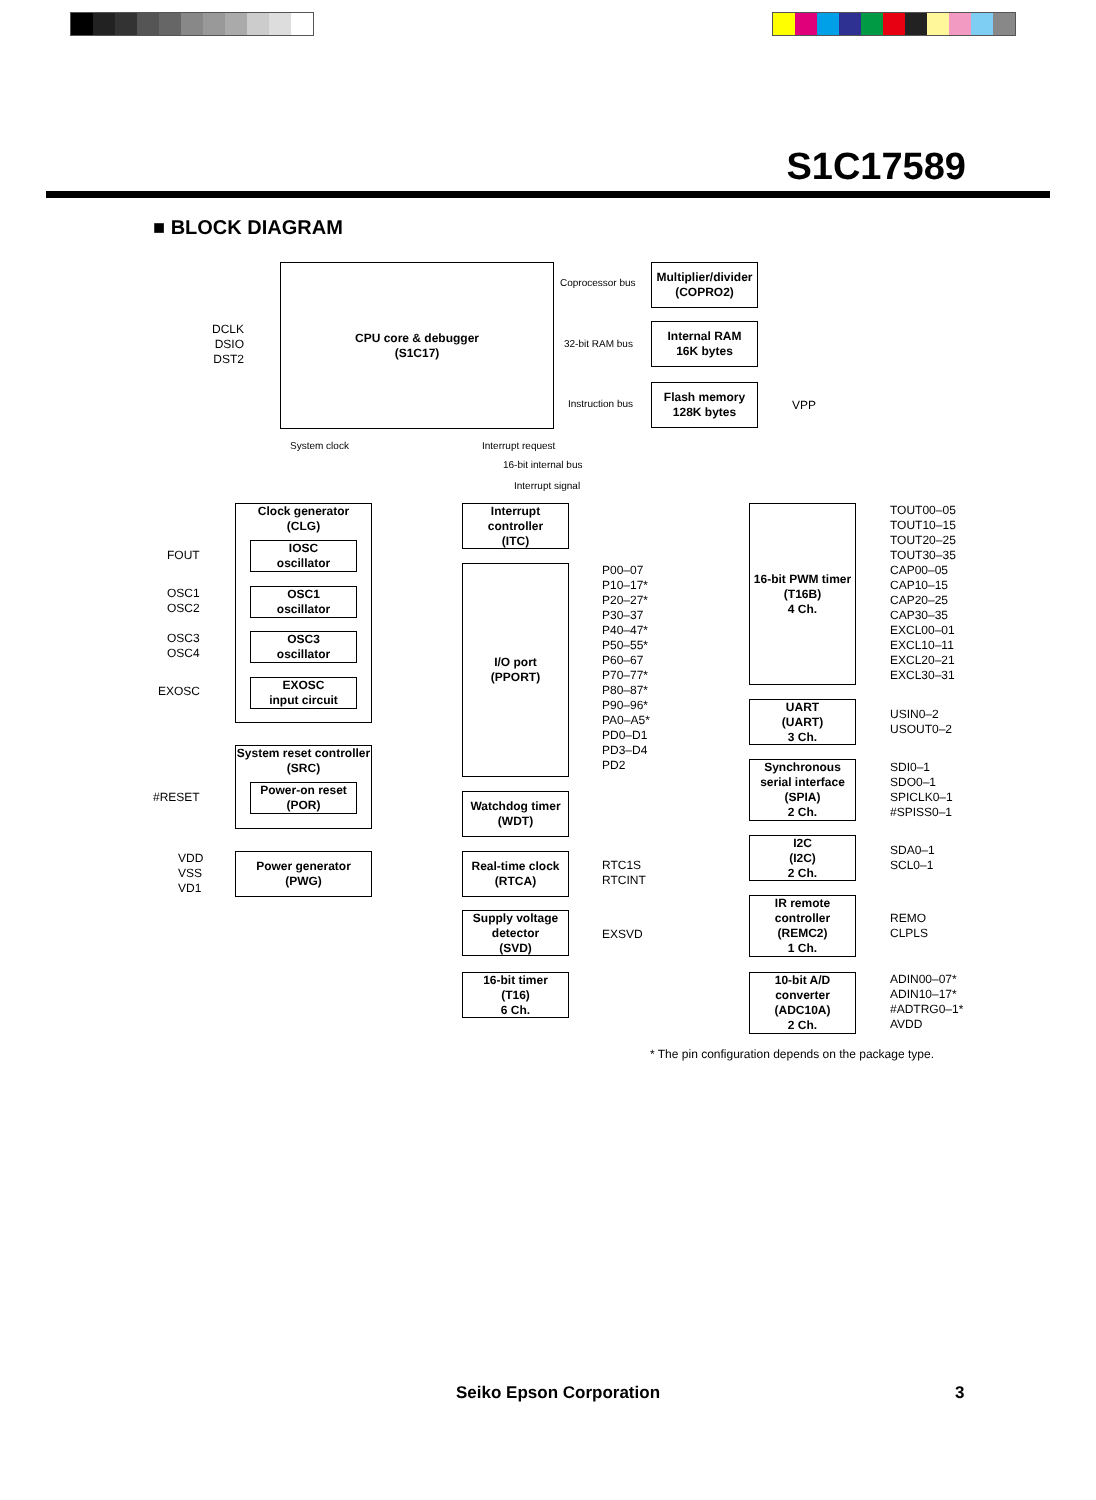S1C17589
■ BLOCK DIAGRAM
CPU core & debugger
(S1C17)
DCLK
DSIO
DST2
Coprocessor bus
32-bit RAM bus
Instruction bus
Multiplier/divider
(COPRO2)
Internal RAM
16K bytes
Flash memory
128K bytes
VPP
System clock Interrupt request
16-bit internal bus
Interrupt signal
Clock generator
(CLG)
IOSC
oscillator
OSC1
oscillator
OSC3
oscillator
EXOSC
input circuit
FOUT
OSC1
OSC2
OSC3
OSC4
EXOSC
System reset controller
(SRC)
Power-on reset
(POR)
#RESET
Power generator
(PWG)
VDD
VSS
VD1
Interrupt
controller
(ITC)
I/O port
(PPORT)
P00–07
P10–17*
P20–27*
P30–37
P40–47*
P50–55*
P60–67
P70–77*
P80–87*
P90–96*
PA0–A5*
PD0–D1
PD3–D4
PD2
Watchdog timer
(WDT)
Real-time clock
(RTCA)
RTC1S
RTCINT
Supply voltage
detector
(SVD)
EXSVD
16-bit timer
(T16)
6 Ch.
16-bit PWM timer
(T16B)
4 Ch.
TOUT00–05
TOUT10–15
TOUT20–25
TOUT30–35
CAP00–05
CAP10–15
CAP20–25
CAP30–35
EXCL00–01
EXCL10–11
EXCL20–21
EXCL30–31
UART
(UART)
3 Ch.
USIN0–2
USOUT0–2
Synchronous
serial interface
(SPIA)
2 Ch.
SDI0–1
SDO0–1
SPICLK0–1
#SPISS0–1
I2C
(I2C)
2 Ch.
SDA0–1
SCL0–1
IR remote
controller
(REMC2)
1 Ch.
REMO
CLPLS
10-bit A/D
converter
(ADC10A)
2 Ch.
ADIN00–07*
ADIN10–17*
#ADTRG0–1*
AVDD
* The pin configuration depends on the package type.
Seiko Epson Corporation 3